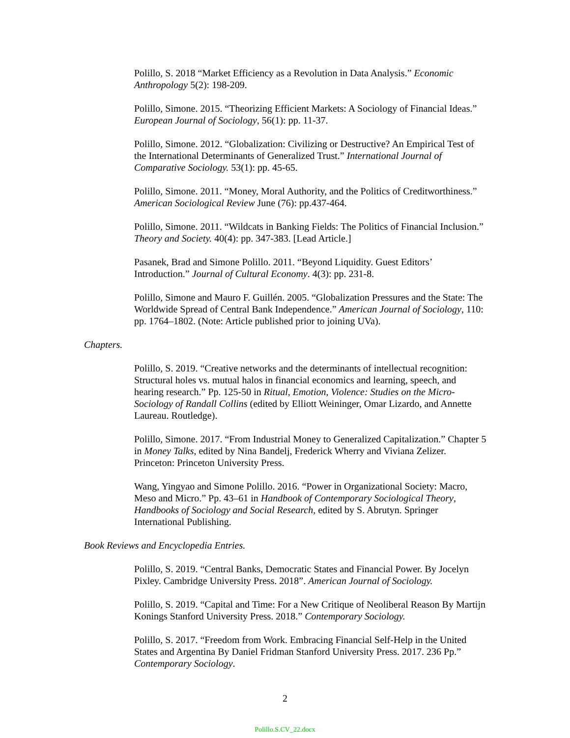Polillo, S. 2018 “Market Efficiency as a Revolution in Data Analysis.” Economic Anthropology 5(2): 198-209.
Polillo, Simone. 2015. “Theorizing Efficient Markets: A Sociology of Financial Ideas.” European Journal of Sociology, 56(1): pp. 11-37.
Polillo, Simone. 2012. “Globalization: Civilizing or Destructive? An Empirical Test of the International Determinants of Generalized Trust.” International Journal of Comparative Sociology. 53(1): pp. 45-65.
Polillo, Simone. 2011. “Money, Moral Authority, and the Politics of Creditworthiness.” American Sociological Review June (76): pp.437-464.
Polillo, Simone. 2011. “Wildcats in Banking Fields: The Politics of Financial Inclusion.” Theory and Society. 40(4): pp. 347-383. [Lead Article.]
Pasanek, Brad and Simone Polillo. 2011. “Beyond Liquidity. Guest Editors’ Introduction.” Journal of Cultural Economy. 4(3): pp. 231-8.
Polillo, Simone and Mauro F. Guillén. 2005. “Globalization Pressures and the State: The Worldwide Spread of Central Bank Independence.” American Journal of Sociology, 110: pp. 1764–1802. (Note: Article published prior to joining UVa).
Chapters.
Polillo, S. 2019. “Creative networks and the determinants of intellectual recognition: Structural holes vs. mutual halos in financial economics and learning, speech, and hearing research.” Pp. 125-50 in Ritual, Emotion, Violence: Studies on the Micro-Sociology of Randall Collins (edited by Elliott Weininger, Omar Lizardo, and Annette Laureau. Routledge).
Polillo, Simone. 2017. “From Industrial Money to Generalized Capitalization.” Chapter 5 in Money Talks, edited by Nina Bandelj, Frederick Wherry and Viviana Zelizer. Princeton: Princeton University Press.
Wang, Yingyao and Simone Polillo. 2016. “Power in Organizational Society: Macro, Meso and Micro.” Pp. 43–61 in Handbook of Contemporary Sociological Theory, Handbooks of Sociology and Social Research, edited by S. Abrutyn. Springer International Publishing.
Book Reviews and Encyclopedia Entries.
Polillo, S. 2019. “Central Banks, Democratic States and Financial Power. By Jocelyn Pixley. Cambridge University Press. 2018”. American Journal of Sociology.
Polillo, S. 2019. “Capital and Time: For a New Critique of Neoliberal Reason By Martijn Konings Stanford University Press. 2018.” Contemporary Sociology.
Polillo, S. 2017. “Freedom from Work. Embracing Financial Self-Help in the United States and Argentina By Daniel Fridman Stanford University Press. 2017. 236 Pp.” Contemporary Sociology.
2
Polillo.S.CV_22.docx